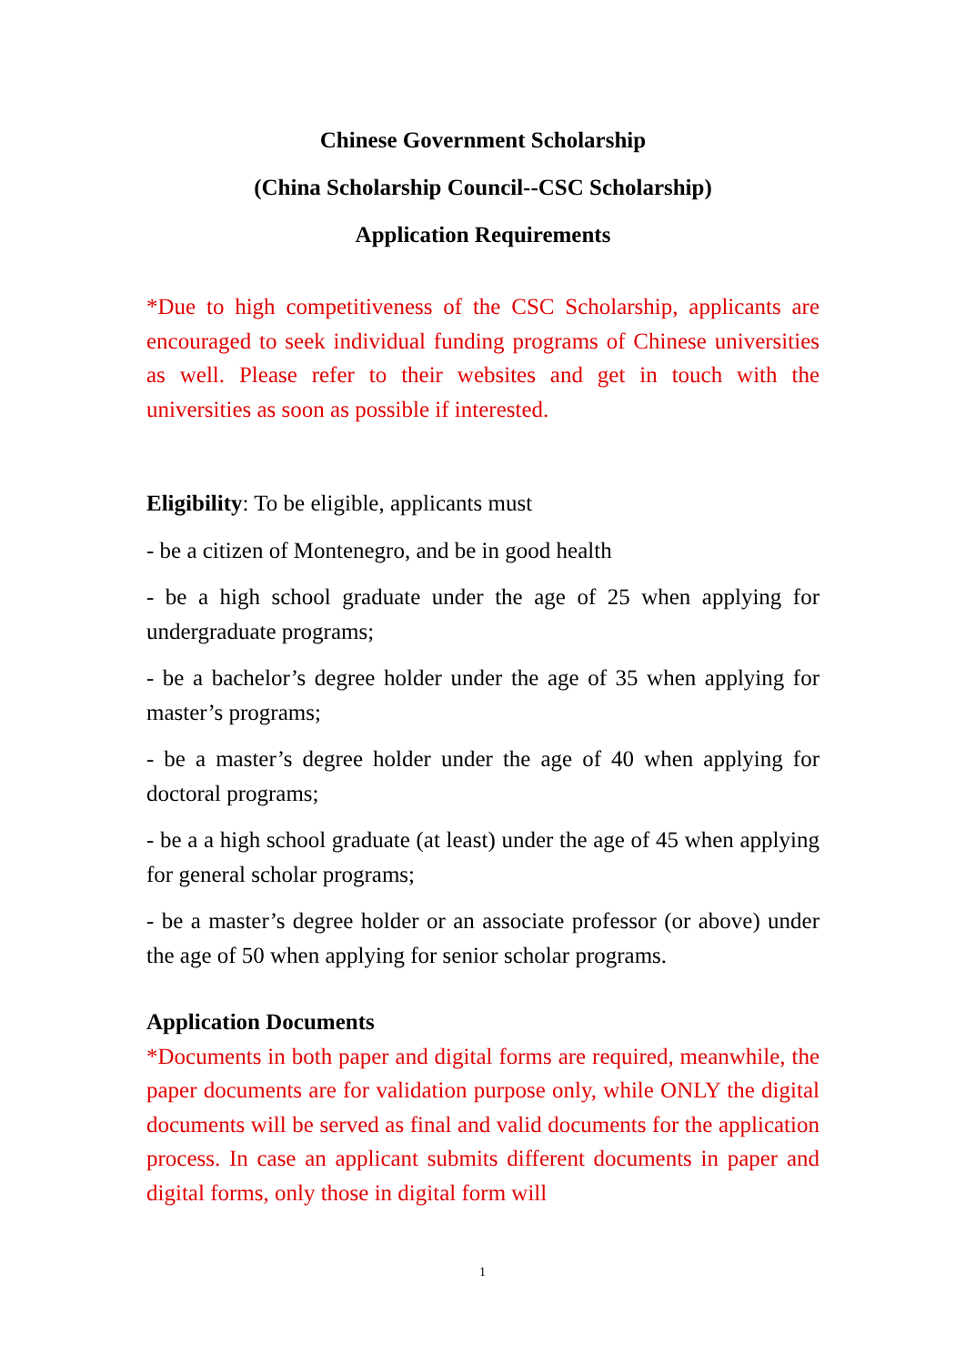Chinese Government Scholarship
(China Scholarship Council--CSC Scholarship)
Application Requirements
*Due to high competitiveness of the CSC Scholarship, applicants are encouraged to seek individual funding programs of Chinese universities as well. Please refer to their websites and get in touch with the universities as soon as possible if interested.
Eligibility: To be eligible, applicants must
- be a citizen of Montenegro, and be in good health
- be a high school graduate under the age of 25 when applying for undergraduate programs;
- be a bachelor’s degree holder under the age of 35 when applying for master’s programs;
- be a master’s degree holder under the age of 40 when applying for doctoral programs;
- be a a high school graduate (at least) under the age of 45 when applying for general scholar programs;
- be a master’s degree holder or an associate professor (or above) under the age of 50 when applying for senior scholar programs.
Application Documents
*Documents in both paper and digital forms are required, meanwhile, the paper documents are for validation purpose only, while ONLY the digital documents will be served as final and valid documents for the application process. In case an applicant submits different documents in paper and digital forms, only those in digital form will
1